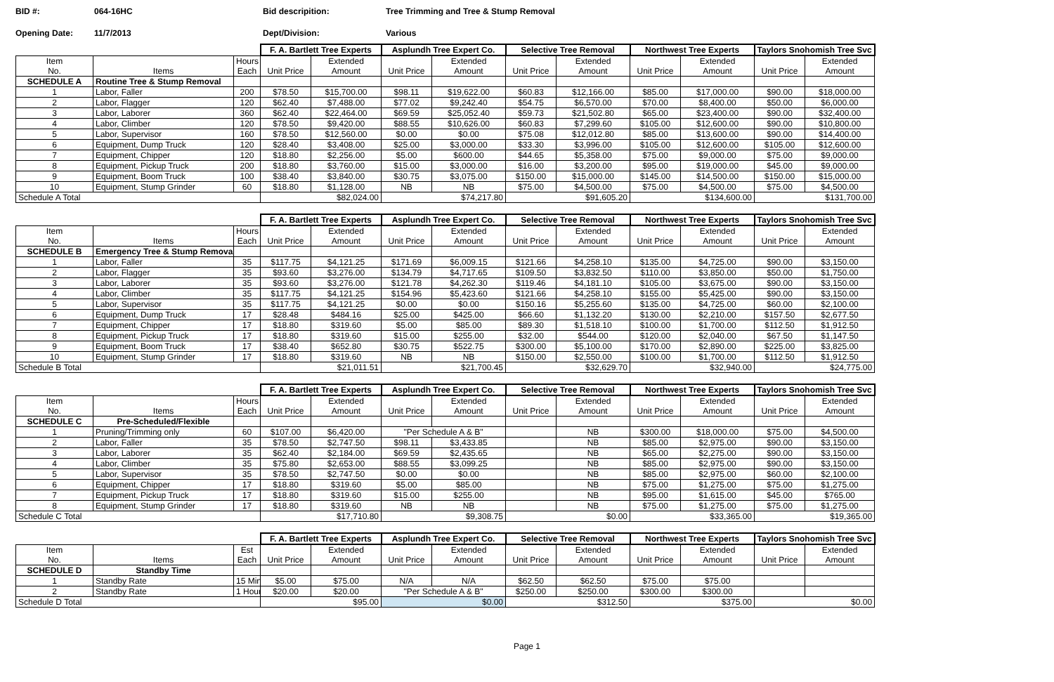BID #: 064-16HC Bid descripition: Tree Trimming and Tree & Stump Removal
Opening Date: 11/7/2013 Dept/Division: Various
| | | | F. A. Bartlett Tree Experts | | Asplundh Tree Expert Co. | | Selective Tree Removal | | Northwest Tree Experts | | Taylors Snohomish Tree Svc | |
| Item No. | Items | Hours Each | Unit Price | Extended Amount | Unit Price | Extended Amount | Unit Price | Extended Amount | Unit Price | Extended Amount | Unit Price | Extended Amount |
| SCHEDULE A | Routine Tree & Stump Removal | | | | | | | | | | | |
| 1 | Labor, Faller | 200 | $78.50 | $15,700.00 | $98.11 | $19,622.00 | $60.83 | $12,166.00 | $85.00 | $17,000.00 | $90.00 | $18,000.00 |
| 2 | Labor, Flagger | 120 | $62.40 | $7,488.00 | $77.02 | $9,242.40 | $54.75 | $6,570.00 | $70.00 | $8,400.00 | $50.00 | $6,000.00 |
| 3 | Labor, Laborer | 360 | $62.40 | $22,464.00 | $69.59 | $25,052.40 | $59.73 | $21,502.80 | $65.00 | $23,400.00 | $90.00 | $32,400.00 |
| 4 | Labor, Climber | 120 | $78.50 | $9,420.00 | $88.55 | $10,626.00 | $60.83 | $7,299.60 | $105.00 | $12,600.00 | $90.00 | $10,800.00 |
| 5 | Labor, Supervisor | 160 | $78.50 | $12,560.00 | $0.00 | $0.00 | $75.08 | $12,012.80 | $85.00 | $13,600.00 | $90.00 | $14,400.00 |
| 6 | Equipment, Dump Truck | 120 | $28.40 | $3,408.00 | $25.00 | $3,000.00 | $33.30 | $3,996.00 | $105.00 | $12,600.00 | $105.00 | $12,600.00 |
| 7 | Equipment, Chipper | 120 | $18.80 | $2,256.00 | $5.00 | $600.00 | $44.65 | $5,358.00 | $75.00 | $9,000.00 | $75.00 | $9,000.00 |
| 8 | Equipment, Pickup Truck | 200 | $18.80 | $3,760.00 | $15.00 | $3,000.00 | $16.00 | $3,200.00 | $95.00 | $19,000.00 | $45.00 | $9,000.00 |
| 9 | Equipment, Boom Truck | 100 | $38.40 | $3,840.00 | $30.75 | $3,075.00 | $150.00 | $15,000.00 | $145.00 | $14,500.00 | $150.00 | $15,000.00 |
| 10 | Equipment, Stump Grinder | 60 | $18.80 | $1,128.00 | NB | NB | $75.00 | $4,500.00 | $75.00 | $4,500.00 | $75.00 | $4,500.00 |
| Schedule A Total | | | $82,024.00 | | $74,217.80 | | $91,605.20 | | $134,600.00 | | $131,700.00 | |
| | | | F. A. Bartlett Tree Experts | | Asplundh Tree Expert Co. | | Selective Tree Removal | | Northwest Tree Experts | | Taylors Snohomish Tree Svc | |
| Item No. | Items | Hours Each | Unit Price | Extended Amount | Unit Price | Extended Amount | Unit Price | Extended Amount | Unit Price | Extended Amount | Unit Price | Extended Amount |
| SCHEDULE B | Emergency Tree & Stump Removal | | | | | | | | | | | |
| 1 | Labor, Faller | 35 | $117.75 | $4,121.25 | $171.69 | $6,009.15 | $121.66 | $4,258.10 | $135.00 | $4,725.00 | $90.00 | $3,150.00 |
| 2 | Labor, Flagger | 35 | $93.60 | $3,276.00 | $134.79 | $4,717.65 | $109.50 | $3,832.50 | $110.00 | $3,850.00 | $50.00 | $1,750.00 |
| 3 | Labor, Laborer | 35 | $93.60 | $3,276.00 | $121.78 | $4,262.30 | $119.46 | $4,181.10 | $105.00 | $3,675.00 | $90.00 | $3,150.00 |
| 4 | Labor, Climber | 35 | $117.75 | $4,121.25 | $154.96 | $5,423.60 | $121.66 | $4,258.10 | $155.00 | $5,425.00 | $90.00 | $3,150.00 |
| 5 | Labor, Supervisor | 35 | $117.75 | $4,121.25 | $0.00 | $0.00 | $150.16 | $5,255.60 | $135.00 | $4,725.00 | $60.00 | $2,100.00 |
| 6 | Equipment, Dump Truck | 17 | $28.48 | $484.16 | $25.00 | $425.00 | $66.60 | $1,132.20 | $130.00 | $2,210.00 | $157.50 | $2,677.50 |
| 7 | Equipment, Chipper | 17 | $18.80 | $319.60 | $5.00 | $85.00 | $89.30 | $1,518.10 | $100.00 | $1,700.00 | $112.50 | $1,912.50 |
| 8 | Equipment, Pickup Truck | 17 | $18.80 | $319.60 | $15.00 | $255.00 | $32.00 | $544.00 | $120.00 | $2,040.00 | $67.50 | $1,147.50 |
| 9 | Equipment, Boom Truck | 17 | $38.40 | $652.80 | $30.75 | $522.75 | $300.00 | $5,100.00 | $170.00 | $2,890.00 | $225.00 | $3,825.00 |
| 10 | Equipment, Stump Grinder | 17 | $18.80 | $319.60 | NB | NB | $150.00 | $2,550.00 | $100.00 | $1,700.00 | $112.50 | $1,912.50 |
| Schedule B Total | | | $21,011.51 | | $21,700.45 | | $32,629.70 | | $32,940.00 | | $24,775.00 | |
| | | | F. A. Bartlett Tree Experts | | Asplundh Tree Expert Co. | | Selective Tree Removal | | Northwest Tree Experts | | Taylors Snohomish Tree Svc | |
| Item No. | Items | Hours Each | Unit Price | Extended Amount | Unit Price | Extended Amount | Unit Price | Extended Amount | Unit Price | Extended Amount | Unit Price | Extended Amount |
| SCHEDULE C | Pre-Scheduled/Flexible | | | | | | | | | | | |
| 1 | Pruning/Trimming only | 60 | $107.00 | $6,420.00 | "Per Schedule A & B" | | | NB | $300.00 | $18,000.00 | $75.00 | $4,500.00 |
| 2 | Labor, Faller | 35 | $78.50 | $2,747.50 | $98.11 | $3,433.85 | | NB | $85.00 | $2,975.00 | $90.00 | $3,150.00 |
| 3 | Labor, Laborer | 35 | $62.40 | $2,184.00 | $69.59 | $2,435.65 | | NB | $65.00 | $2,275.00 | $90.00 | $3,150.00 |
| 4 | Labor, Climber | 35 | $75.80 | $2,653.00 | $88.55 | $3,099.25 | | NB | $85.00 | $2,975.00 | $90.00 | $3,150.00 |
| 5 | Labor, Supervisor | 35 | $78.50 | $2,747.50 | $0.00 | $0.00 | | NB | $85.00 | $2,975.00 | $60.00 | $2,100.00 |
| 6 | Equipment, Chipper | 17 | $18.80 | $319.60 | $5.00 | $85.00 | | NB | $75.00 | $1,275.00 | $75.00 | $1,275.00 |
| 7 | Equipment, Pickup Truck | 17 | $18.80 | $319.60 | $15.00 | $255.00 | | NB | $95.00 | $1,615.00 | $45.00 | $765.00 |
| 8 | Equipment, Stump Grinder | 17 | $18.80 | $319.60 | NB | NB | | NB | $75.00 | $1,275.00 | $75.00 | $1,275.00 |
| Schedule C Total | | | $17,710.80 | | $9,308.75 | | $0.00 | | $33,365.00 | | $19,365.00 | |
| | | | F. A. Bartlett Tree Experts | | Asplundh Tree Expert Co. | | Selective Tree Removal | | Northwest Tree Experts | | Taylors Snohomish Tree Svc | |
| Item No. | Items | Est Each | Unit Price | Extended Amount | Unit Price | Extended Amount | Unit Price | Extended Amount | Unit Price | Extended Amount | Unit Price | Extended Amount |
| SCHEDULE D | Standby Time | | | | | | | | | | | |
| 1 | Standby Rate | 15 Min | $5.00 | $75.00 | N/A | N/A | $62.50 | $62.50 | $75.00 | $75.00 | | |
| 2 | Standby Rate | 1 Hour | $20.00 | $20.00 | "Per Schedule A & B" | | $250.00 | $250.00 | $300.00 | $300.00 | | |
| Schedule D Total | | | $95.00 | | $0.00 | | $312.50 | | $375.00 | | $0.00 | |
Page 1